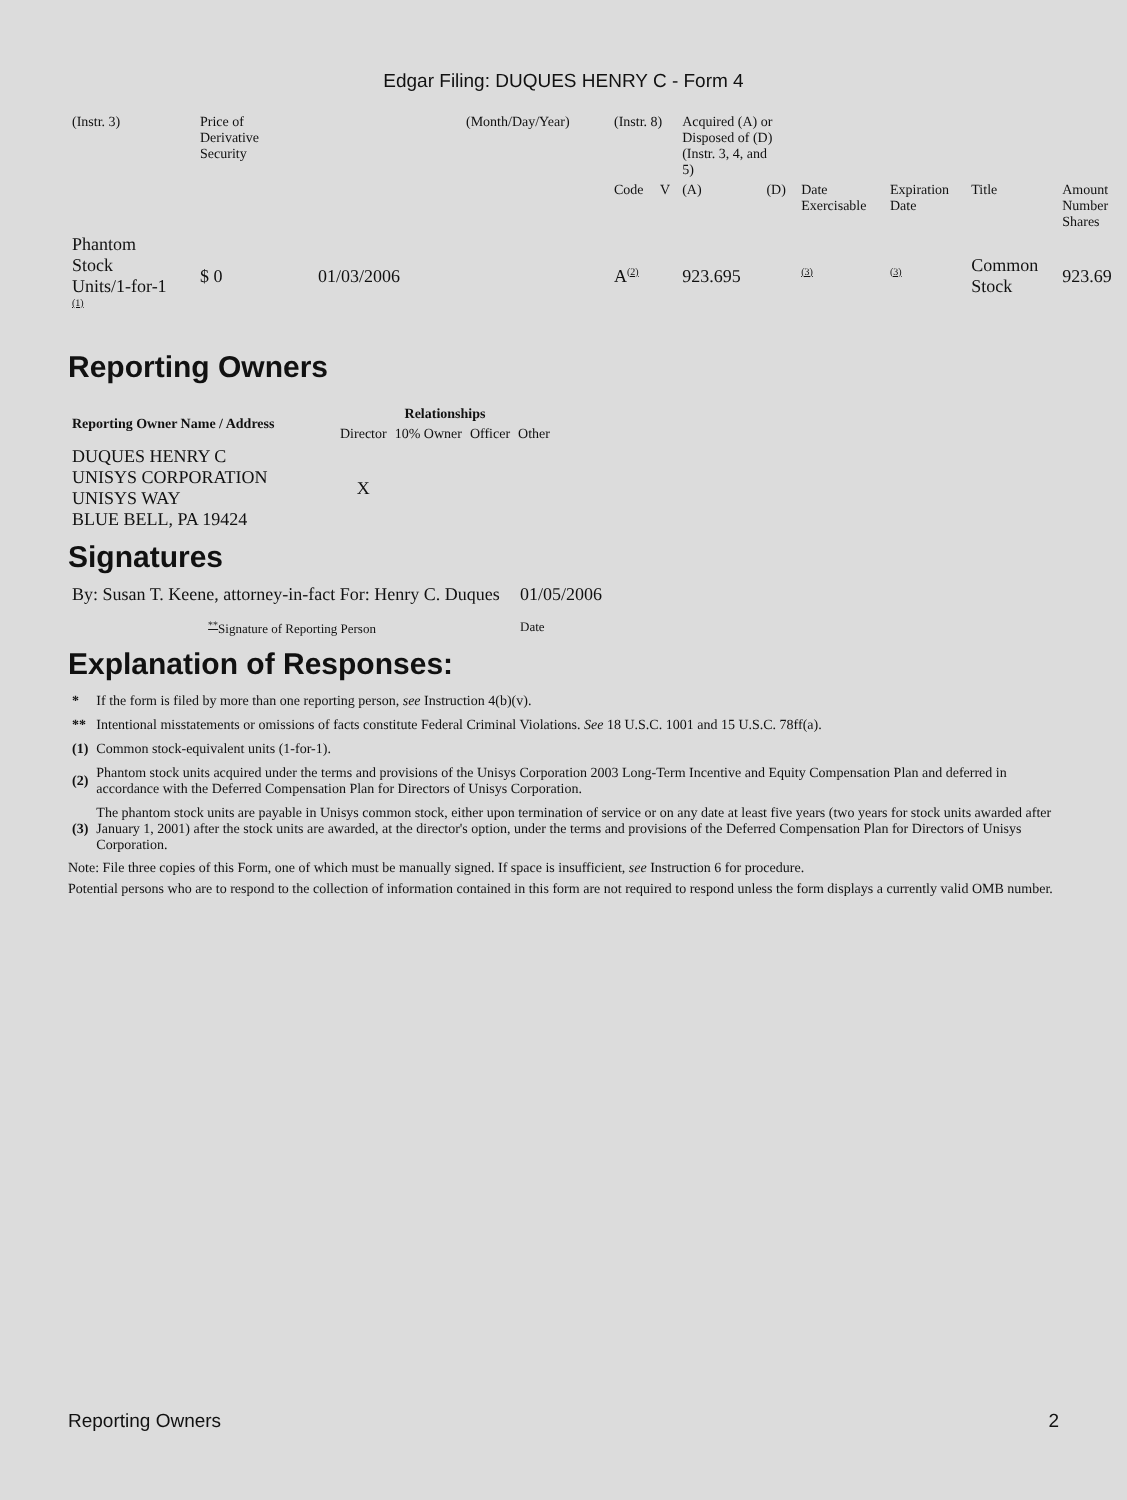Edgar Filing: DUQUES HENRY C - Form 4
| (Instr. 3) | Price of Derivative Security | | (Month/Day/Year) | (Instr. 8) | | Acquired (A) or Disposed of (D) (Instr. 3, 4, and 5) | | | | | |
| | | | | Code | V | (A) | (D) | Date Exercisable | Expiration Date | Title | Amount Number Shares |
| Phantom Stock Units/1-for-1 <sup>(1)</sup> | $ 0 | 01/03/2006 | | A<sup>(2)</sup> | | 923.695 | | <sup>(3)</sup> | <sup>(3)</sup> | Common Stock | 923.69 |
Reporting Owners
| Reporting Owner Name / Address | Relationships | | | |
| --- | --- | --- | --- | --- |
| | Director | 10% Owner | Officer | Other |
| DUQUES HENRY C UNISYS CORPORATION UNISYS WAY BLUE BELL, PA 19424 | X | | | |
Signatures
| By: Susan T. Keene, attorney-in-fact For: Henry C. Duques | 01/05/2006 |
| <sup>**</sup> Signature of Reporting Person | Date |
Explanation of Responses:
| * | If the form is filed by more than one reporting person, see Instruction 4(b)(v). |
| ** | Intentional misstatements or omissions of facts constitute Federal Criminal Violations. See 18 U.S.C. 1001 and 15 U.S.C. 78ff(a). |
| (1) | Common stock-equivalent units (1-for-1). |
| (2) | Phantom stock units acquired under the terms and provisions of the Unisys Corporation 2003 Long-Term Incentive and Equity Compensation Plan and deferred in accordance with the Deferred Compensation Plan for Directors of Unisys Corporation. |
| (3) | The phantom stock units are payable in Unisys common stock, either upon termination of service or on any date at least five years (two years for stock units awarded after January 1, 2001) after the stock units are awarded, at the director's option, under the terms and provisions of the Deferred Compensation Plan for Directors of Unisys Corporation. |
Note: File three copies of this Form, one of which must be manually signed. If space is insufficient, see Instruction 6 for procedure.
Potential persons who are to respond to the collection of information contained in this form are not required to respond unless the form displays a currently valid OMB number.
Reporting Owners 2